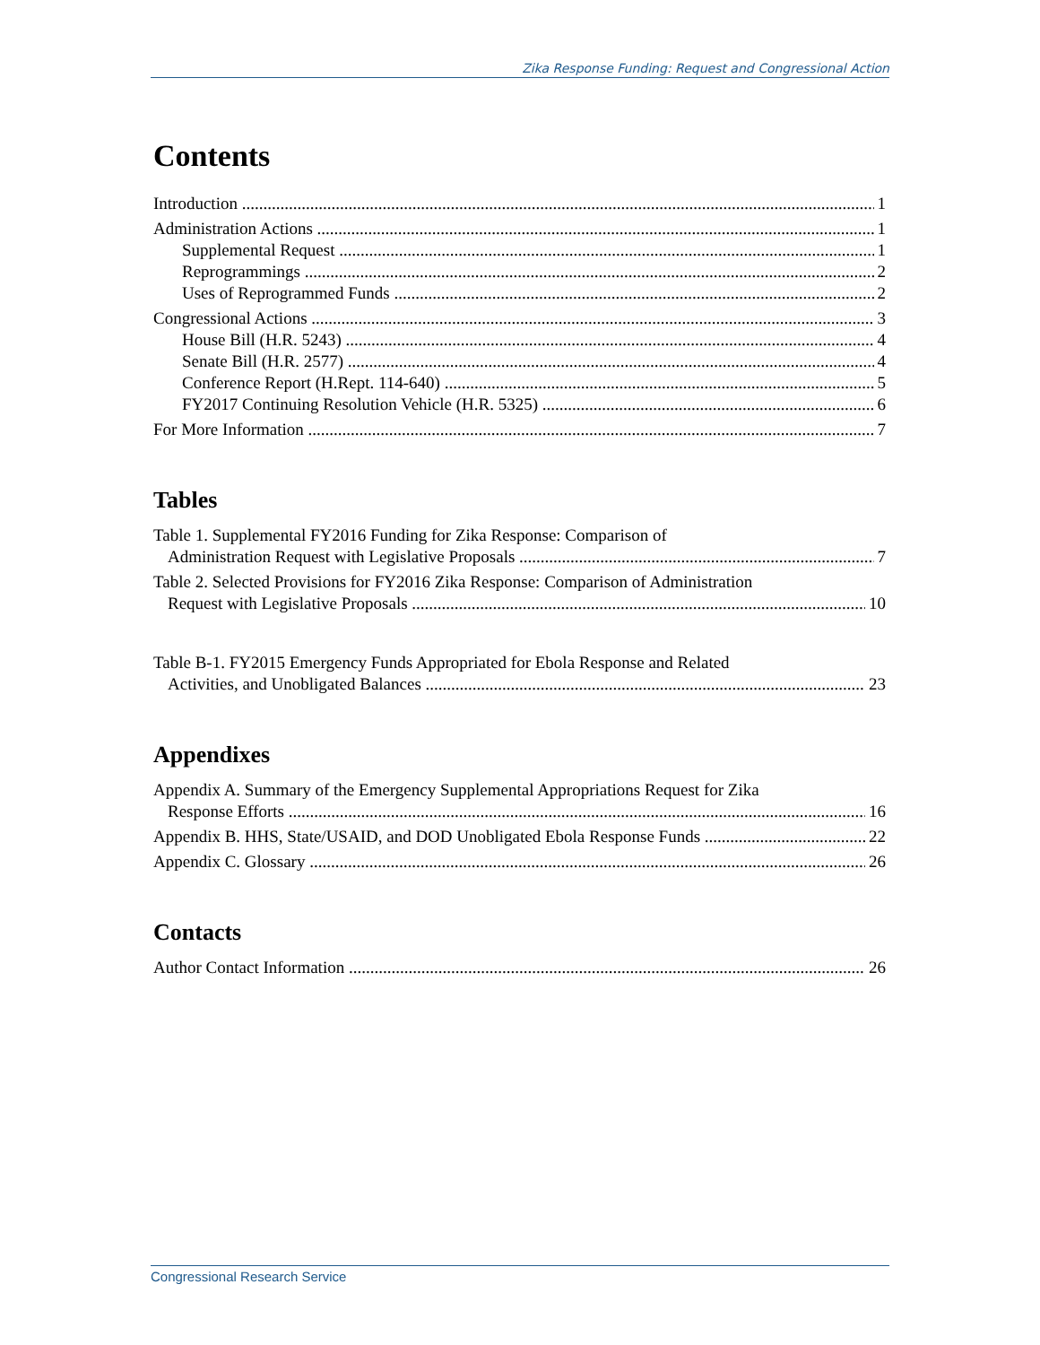Zika Response Funding: Request and Congressional Action
Contents
Introduction 1
Administration Actions 1
Supplemental Request 1
Reprogrammings 2
Uses of Reprogrammed Funds 2
Congressional Actions 3
House Bill (H.R. 5243) 4
Senate Bill (H.R. 2577) 4
Conference Report (H.Rept. 114-640) 5
FY2017 Continuing Resolution Vehicle (H.R. 5325) 6
For More Information 7
Tables
Table 1. Supplemental FY2016 Funding for Zika Response: Comparison of
Administration Request with Legislative Proposals 7
Table 2. Selected Provisions for FY2016 Zika Response: Comparison of Administration
Request with Legislative Proposals 10
Table B-1. FY2015 Emergency Funds Appropriated for Ebola Response and Related
Activities, and Unobligated Balances 23
Appendixes
Appendix A. Summary of the Emergency Supplemental Appropriations Request for Zika
Response Efforts 16
Appendix B. HHS, State/USAID, and DOD Unobligated Ebola Response Funds 22
Appendix C. Glossary 26
Contacts
Author Contact Information 26
Congressional Research Service